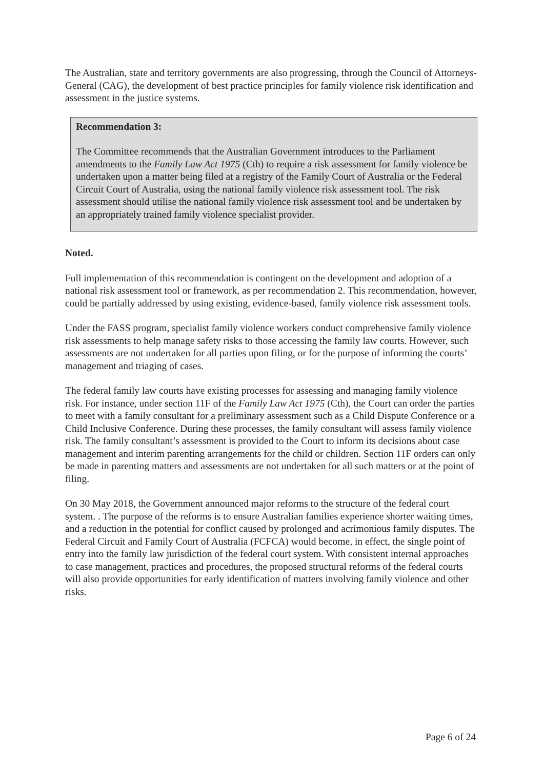The Australian, state and territory governments are also progressing, through the Council of Attorneys-General (CAG), the development of best practice principles for family violence risk identification and assessment in the justice systems.
Recommendation 3:
The Committee recommends that the Australian Government introduces to the Parliament amendments to the Family Law Act 1975 (Cth) to require a risk assessment for family violence be undertaken upon a matter being filed at a registry of the Family Court of Australia or the Federal Circuit Court of Australia, using the national family violence risk assessment tool. The risk assessment should utilise the national family violence risk assessment tool and be undertaken by an appropriately trained family violence specialist provider.
Noted.
Full implementation of this recommendation is contingent on the development and adoption of a national risk assessment tool or framework, as per recommendation 2. This recommendation, however, could be partially addressed by using existing, evidence-based, family violence risk assessment tools.
Under the FASS program, specialist family violence workers conduct comprehensive family violence risk assessments to help manage safety risks to those accessing the family law courts. However, such assessments are not undertaken for all parties upon filing, or for the purpose of informing the courts’ management and triaging of cases.
The federal family law courts have existing processes for assessing and managing family violence risk. For instance, under section 11F of the Family Law Act 1975 (Cth), the Court can order the parties to meet with a family consultant for a preliminary assessment such as a Child Dispute Conference or a Child Inclusive Conference. During these processes, the family consultant will assess family violence risk. The family consultant’s assessment is provided to the Court to inform its decisions about case management and interim parenting arrangements for the child or children. Section 11F orders can only be made in parenting matters and assessments are not undertaken for all such matters or at the point of filing.
On 30 May 2018, the Government announced major reforms to the structure of the federal court system. . The purpose of the reforms is to ensure Australian families experience shorter waiting times, and a reduction in the potential for conflict caused by prolonged and acrimonious family disputes. The Federal Circuit and Family Court of Australia (FCFCA) would become, in effect, the single point of entry into the family law jurisdiction of the federal court system. With consistent internal approaches to case management, practices and procedures, the proposed structural reforms of the federal courts will also provide opportunities for early identification of matters involving family violence and other risks.
Page 6 of 24